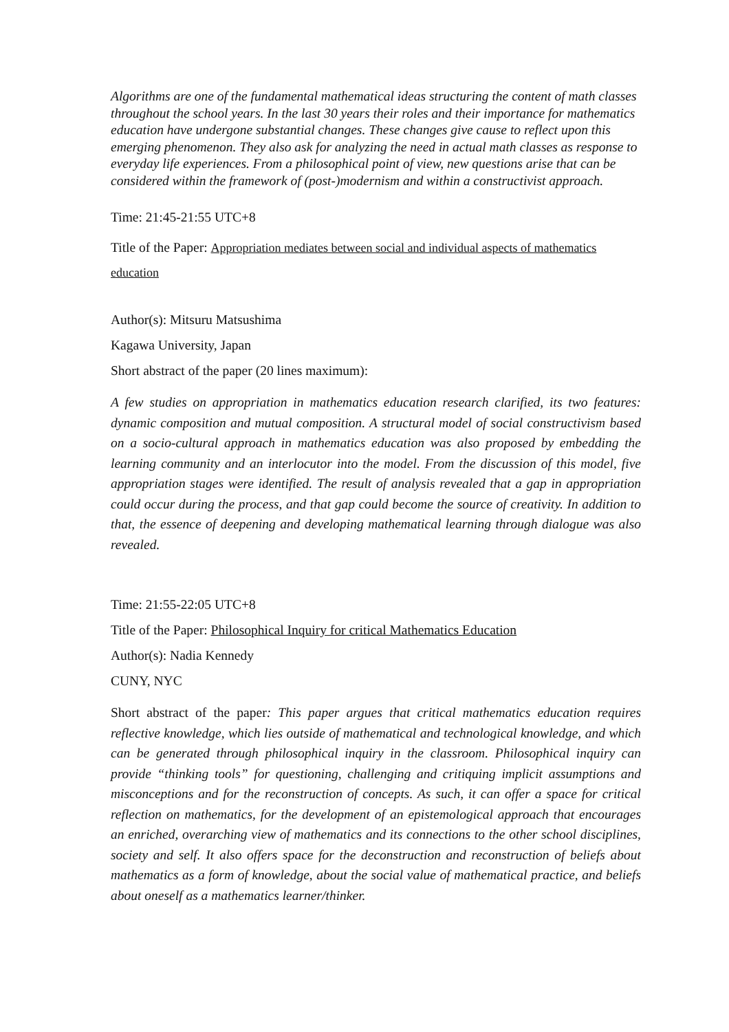Algorithms are one of the fundamental mathematical ideas structuring the content of math classes throughout the school years. In the last 30 years their roles and their importance for mathematics education have undergone substantial changes. These changes give cause to reflect upon this emerging phenomenon. They also ask for analyzing the need in actual math classes as response to everyday life experiences. From a philosophical point of view, new questions arise that can be considered within the framework of (post-)modernism and within a constructivist approach.
Time: 21:45-21:55 UTC+8
Title of the Paper: Appropriation mediates between social and individual aspects of mathematics education
Author(s): Mitsuru Matsushima
Kagawa University, Japan
Short abstract of the paper (20 lines maximum):
A few studies on appropriation in mathematics education research clarified, its two features: dynamic composition and mutual composition. A structural model of social constructivism based on a socio-cultural approach in mathematics education was also proposed by embedding the learning community and an interlocutor into the model. From the discussion of this model, five appropriation stages were identified. The result of analysis revealed that a gap in appropriation could occur during the process, and that gap could become the source of creativity. In addition to that, the essence of deepening and developing mathematical learning through dialogue was also revealed.
Time: 21:55-22:05 UTC+8
Title of the Paper: Philosophical Inquiry for critical Mathematics Education
Author(s): Nadia Kennedy
CUNY, NYC
Short abstract of the paper: This paper argues that critical mathematics education requires reflective knowledge, which lies outside of mathematical and technological knowledge, and which can be generated through philosophical inquiry in the classroom. Philosophical inquiry can provide “thinking tools” for questioning, challenging and critiquing implicit assumptions and misconceptions and for the reconstruction of concepts. As such, it can offer a space for critical reflection on mathematics, for the development of an epistemological approach that encourages an enriched, overarching view of mathematics and its connections to the other school disciplines, society and self. It also offers space for the deconstruction and reconstruction of beliefs about mathematics as a form of knowledge, about the social value of mathematical practice, and beliefs about oneself as a mathematics learner/thinker.